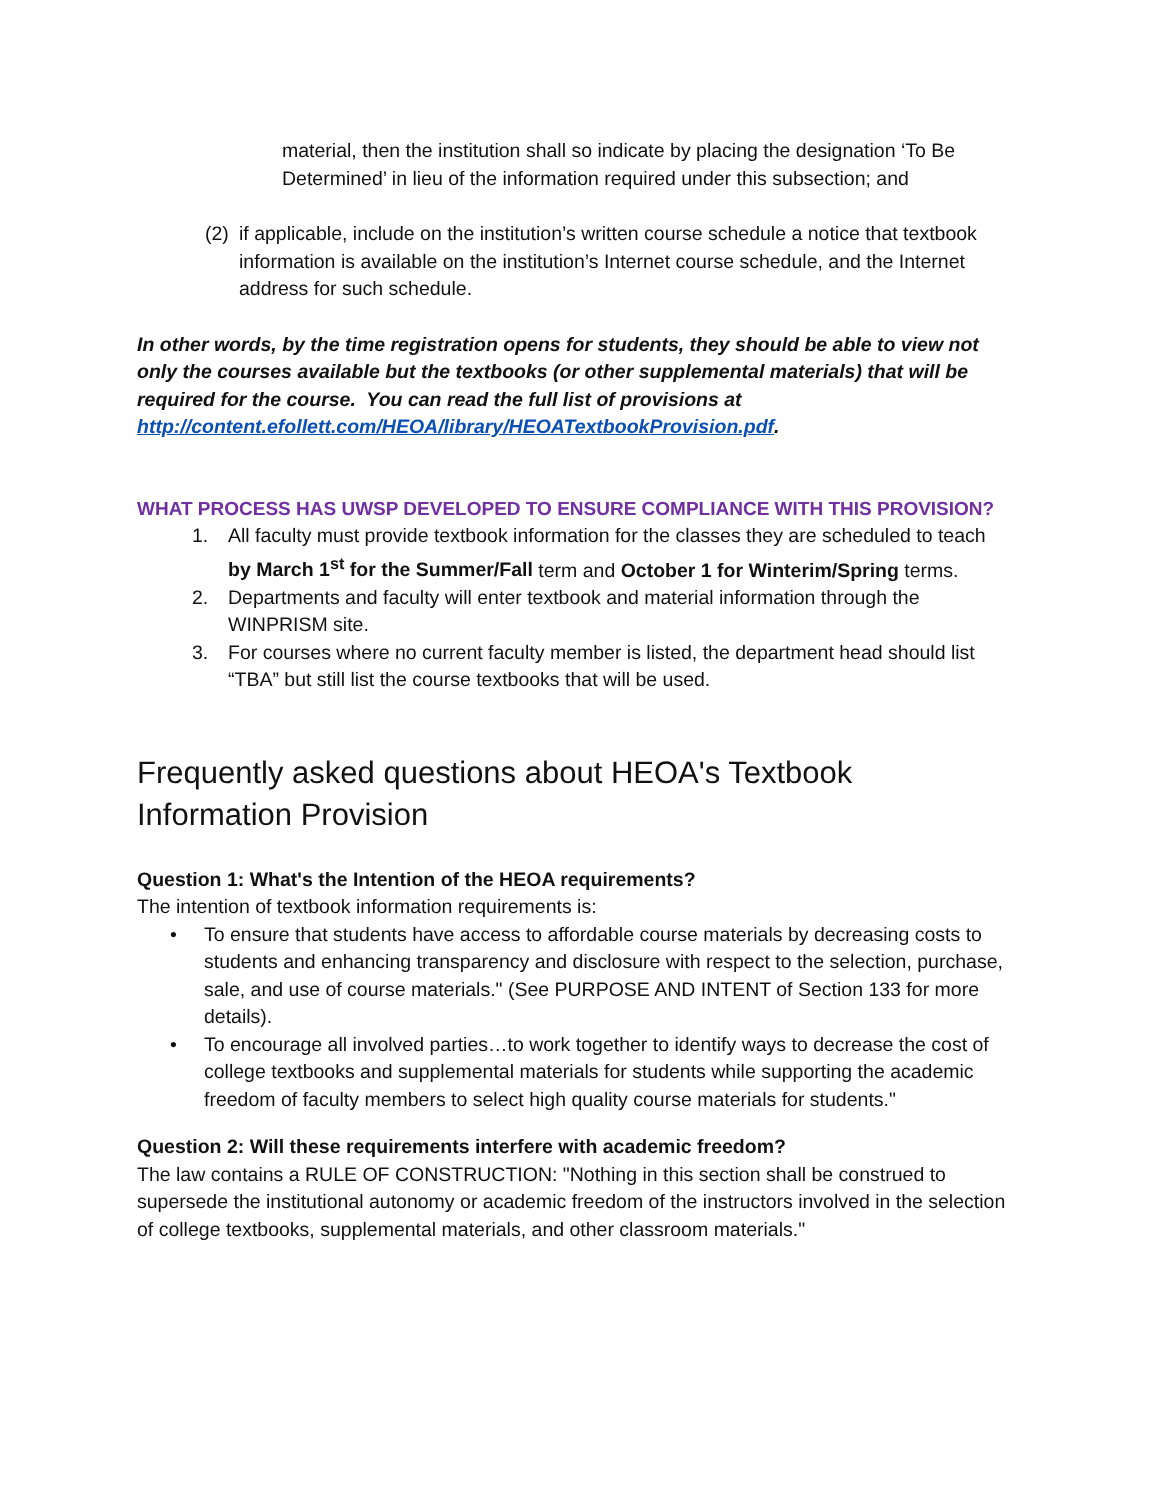material, then the institution shall so indicate by placing the designation ‘To Be Determined’ in lieu of the information required under this subsection; and
(2)
if applicable, include on the institution’s written course schedule a notice that textbook information is available on the institution’s Internet course schedule, and the Internet address for such schedule.
In other words, by the time registration opens for students, they should be able to view not only the courses available but the textbooks (or other supplemental materials) that will be required for the course. You can read the full list of provisions at http://content.efollett.com/HEOA/library/HEOATextbookProvision.pdf.
WHAT PROCESS HAS UWSP DEVELOPED TO ENSURE COMPLIANCE WITH THIS PROVISION?
1. All faculty must provide textbook information for the classes they are scheduled to teach by March 1<sup>st</sup> for the Summer/Fall term and October 1 for Winterim/Spring terms.
2. Departments and faculty will enter textbook and material information through the WINPRISM site.
3. For courses where no current faculty member is listed, the department head should list “TBA” but still list the course textbooks that will be used.
Frequently asked questions about HEOA's Textbook Information Provision
Question 1: What's the Intention of the HEOA requirements?
The intention of textbook information requirements is:
• To ensure that students have access to affordable course materials by decreasing costs to students and enhancing transparency and disclosure with respect to the selection, purchase, sale, and use of course materials." (See PURPOSE AND INTENT of Section 133 for more details).
• To encourage all involved parties…to work together to identify ways to decrease the cost of college textbooks and supplemental materials for students while supporting the academic freedom of faculty members to select high quality course materials for students."
Question 2: Will these requirements interfere with academic freedom?
The law contains a RULE OF CONSTRUCTION: "Nothing in this section shall be construed to supersede the institutional autonomy or academic freedom of the instructors involved in the selection of college textbooks, supplemental materials, and other classroom materials."